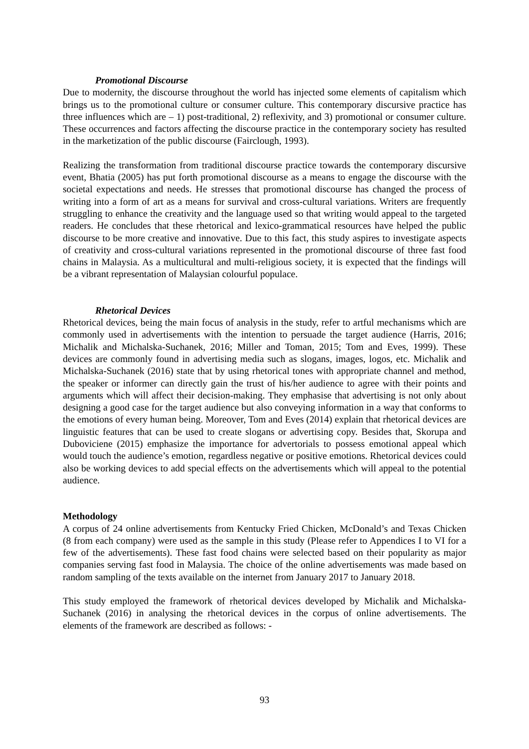Promotional Discourse
Due to modernity, the discourse throughout the world has injected some elements of capitalism which brings us to the promotional culture or consumer culture. This contemporary discursive practice has three influences which are – 1) post-traditional, 2) reflexivity, and 3) promotional or consumer culture. These occurrences and factors affecting the discourse practice in the contemporary society has resulted in the marketization of the public discourse (Fairclough, 1993).
Realizing the transformation from traditional discourse practice towards the contemporary discursive event, Bhatia (2005) has put forth promotional discourse as a means to engage the discourse with the societal expectations and needs. He stresses that promotional discourse has changed the process of writing into a form of art as a means for survival and cross-cultural variations. Writers are frequently struggling to enhance the creativity and the language used so that writing would appeal to the targeted readers. He concludes that these rhetorical and lexico-grammatical resources have helped the public discourse to be more creative and innovative. Due to this fact, this study aspires to investigate aspects of creativity and cross-cultural variations represented in the promotional discourse of three fast food chains in Malaysia. As a multicultural and multi-religious society, it is expected that the findings will be a vibrant representation of Malaysian colourful populace.
Rhetorical Devices
Rhetorical devices, being the main focus of analysis in the study, refer to artful mechanisms which are commonly used in advertisements with the intention to persuade the target audience (Harris, 2016; Michalik and Michalska-Suchanek, 2016; Miller and Toman, 2015; Tom and Eves, 1999). These devices are commonly found in advertising media such as slogans, images, logos, etc. Michalik and Michalska-Suchanek (2016) state that by using rhetorical tones with appropriate channel and method, the speaker or informer can directly gain the trust of his/her audience to agree with their points and arguments which will affect their decision-making. They emphasise that advertising is not only about designing a good case for the target audience but also conveying information in a way that conforms to the emotions of every human being. Moreover, Tom and Eves (2014) explain that rhetorical devices are linguistic features that can be used to create slogans or advertising copy. Besides that, Skorupa and Duboviciene (2015) emphasize the importance for advertorials to possess emotional appeal which would touch the audience’s emotion, regardless negative or positive emotions. Rhetorical devices could also be working devices to add special effects on the advertisements which will appeal to the potential audience.
Methodology
A corpus of 24 online advertisements from Kentucky Fried Chicken, McDonald’s and Texas Chicken (8 from each company) were used as the sample in this study (Please refer to Appendices I to VI for a few of the advertisements). These fast food chains were selected based on their popularity as major companies serving fast food in Malaysia. The choice of the online advertisements was made based on random sampling of the texts available on the internet from January 2017 to January 2018.
This study employed the framework of rhetorical devices developed by Michalik and Michalska-Suchanek (2016) in analysing the rhetorical devices in the corpus of online advertisements. The elements of the framework are described as follows: -
93